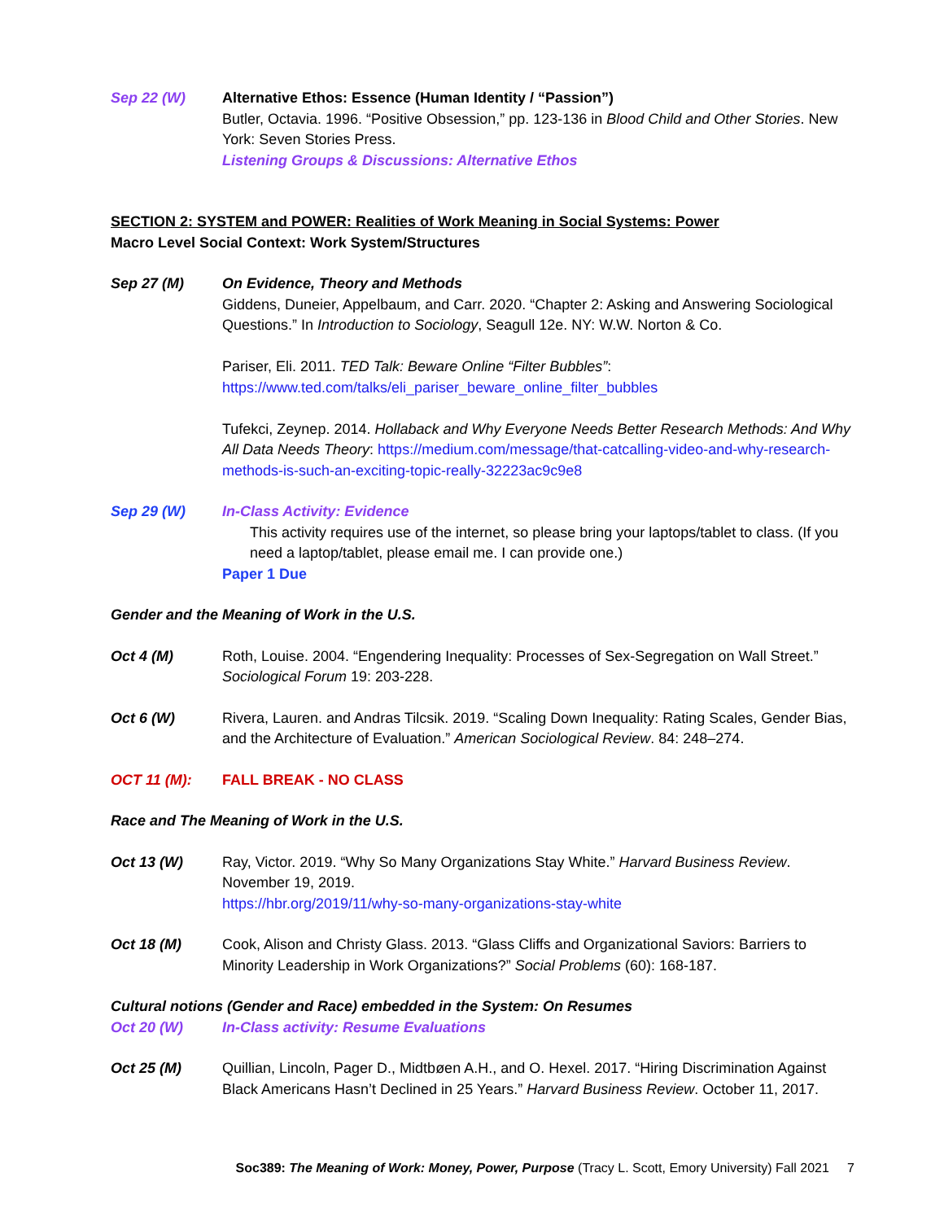Sep 22 (W) Alternative Ethos: Essence (Human Identity / “Passion”)
Butler, Octavia. 1996. “Positive Obsession,” pp. 123-136 in Blood Child and Other Stories. New York: Seven Stories Press.
Listening Groups & Discussions: Alternative Ethos
SECTION 2: SYSTEM and POWER: Realities of Work Meaning in Social Systems: Power
Macro Level Social Context: Work System/Structures
Sep 27 (M) On Evidence, Theory and Methods
Giddens, Duneier, Appelbaum, and Carr. 2020. “Chapter 2: Asking and Answering Sociological Questions.” In Introduction to Sociology, Seagull 12e. NY: W.W. Norton & Co.
Pariser, Eli. 2011. TED Talk: Beware Online “Filter Bubbles”:
https://www.ted.com/talks/eli_pariser_beware_online_filter_bubbles
Tufekci, Zeynep. 2014. Hollaback and Why Everyone Needs Better Research Methods: And Why All Data Needs Theory: https://medium.com/message/that-catcalling-video-and-why-research-methods-is-such-an-exciting-topic-really-32223ac9c9e8
Sep 29 (W) In-Class Activity: Evidence
This activity requires use of the internet, so please bring your laptops/tablet to class. (If you need a laptop/tablet, please email me. I can provide one.)
Paper 1 Due
Gender and the Meaning of Work in the U.S.
Oct 4 (M) Roth, Louise. 2004. “Engendering Inequality: Processes of Sex-Segregation on Wall Street.” Sociological Forum 19: 203-228.
Oct 6 (W) Rivera, Lauren. and Andras Tilcsik. 2019. “Scaling Down Inequality: Rating Scales, Gender Bias, and the Architecture of Evaluation.” American Sociological Review. 84: 248–274.
OCT 11 (M): FALL BREAK - NO CLASS
Race and The Meaning of Work in the U.S.
Oct 13 (W) Ray, Victor. 2019. “Why So Many Organizations Stay White.” Harvard Business Review. November 19, 2019.
https://hbr.org/2019/11/why-so-many-organizations-stay-white
Oct 18 (M) Cook, Alison and Christy Glass. 2013. “Glass Cliffs and Organizational Saviors: Barriers to Minority Leadership in Work Organizations?” Social Problems (60): 168-187.
Cultural notions (Gender and Race) embedded in the System: On Resumes
Oct 20 (W) In-Class activity: Resume Evaluations
Oct 25 (M) Quillian, Lincoln, Pager D., Midtbøen A.H., and O. Hexel. 2017. “Hiring Discrimination Against Black Americans Hasn’t Declined in 25 Years.” Harvard Business Review. October 11, 2017.
Soc389: The Meaning of Work: Money, Power, Purpose (Tracy L. Scott, Emory University) Fall 2021 7